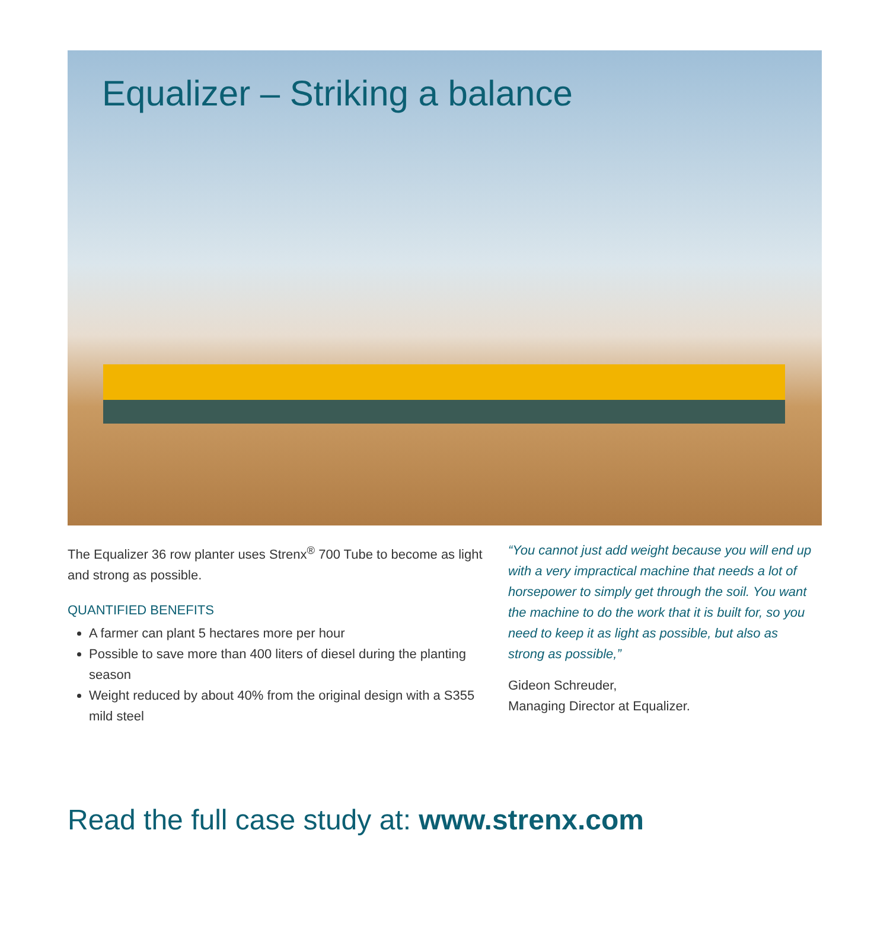Equalizer – Striking a balance
The Equalizer 36 row planter uses Strenx<sup>®</sup> 700 Tube to become as light and strong as possible.
QUANTIFIED BENEFITS
A farmer can plant 5 hectares more per hour
Possible to save more than 400 liters of diesel during the planting season
Weight reduced by about 40% from the original design with a S355 mild steel
“You cannot just add weight because you will end up with a very impractical machine that needs a lot of horsepower to simply get through the soil. You want the machine to do the work that it is built for, so you need to keep it as light as possible, but also as strong as possible,”
Gideon Schreuder,
Managing Director at Equalizer.
Read the full case study at: www.strenx.com